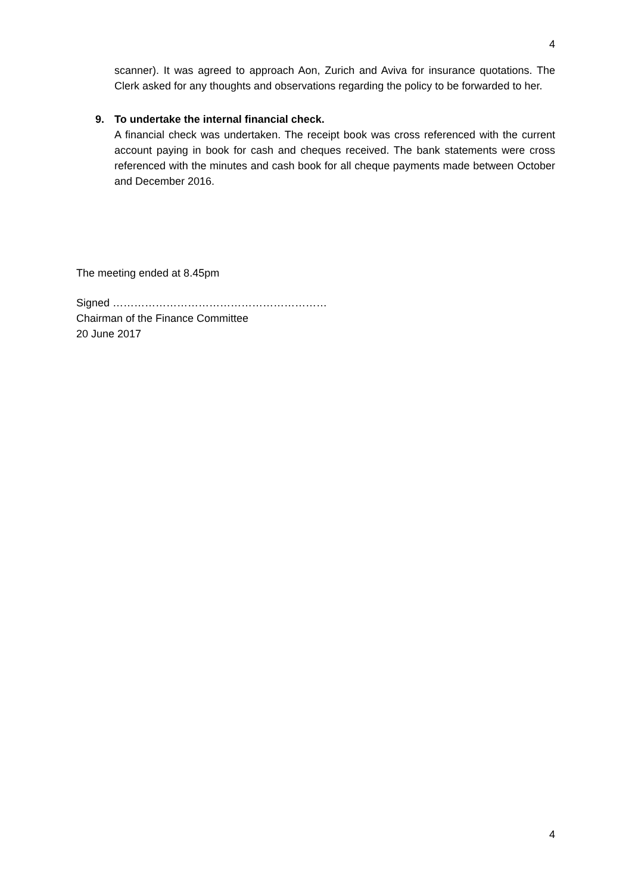4
scanner). It was agreed to approach Aon, Zurich and Aviva for insurance quotations. The Clerk asked for any thoughts and observations regarding the policy to be forwarded to her.
9. To undertake the internal financial check.
A financial check was undertaken. The receipt book was cross referenced with the current account paying in book for cash and cheques received. The bank statements were cross referenced with the minutes and cash book for all cheque payments made between October and December 2016.
The meeting ended at 8.45pm
Signed ……………………………………………………
Chairman of the Finance Committee
20 June 2017
4